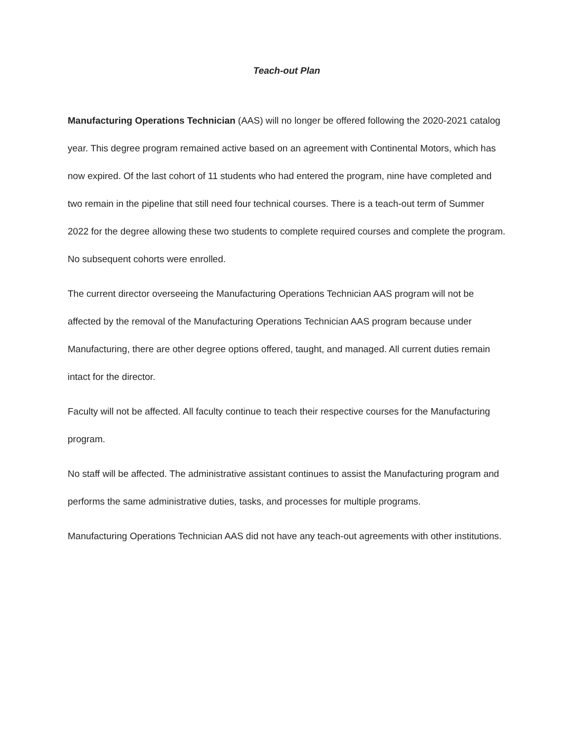Teach-out Plan
Manufacturing Operations Technician (AAS) will no longer be offered following the 2020-2021 catalog year. This degree program remained active based on an agreement with Continental Motors, which has now expired. Of the last cohort of 11 students who had entered the program, nine have completed and two remain in the pipeline that still need four technical courses. There is a teach-out term of Summer 2022 for the degree allowing these two students to complete required courses and complete the program. No subsequent cohorts were enrolled.
The current director overseeing the Manufacturing Operations Technician AAS program will not be affected by the removal of the Manufacturing Operations Technician AAS program because under Manufacturing, there are other degree options offered, taught, and managed. All current duties remain intact for the director.
Faculty will not be affected. All faculty continue to teach their respective courses for the Manufacturing program.
No staff will be affected. The administrative assistant continues to assist the Manufacturing program and performs the same administrative duties, tasks, and processes for multiple programs.
Manufacturing Operations Technician AAS did not have any teach-out agreements with other institutions.